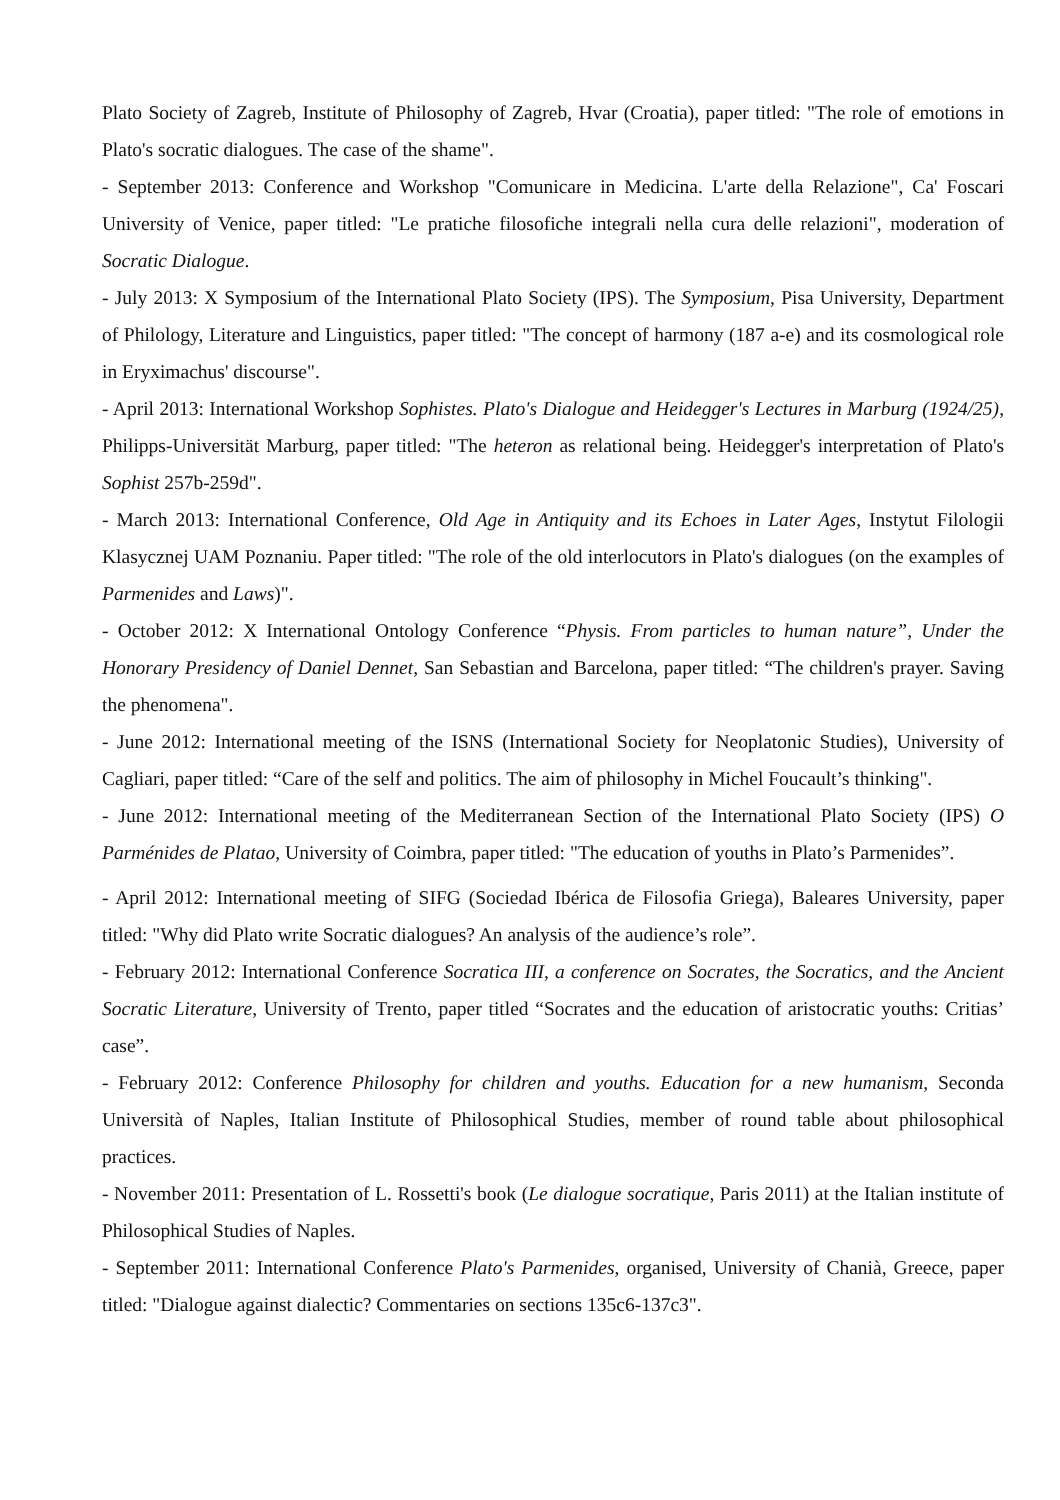Plato Society of Zagreb, Institute of Philosophy of Zagreb, Hvar (Croatia), paper titled: "The role of emotions in Plato's socratic dialogues. The case of the shame".
- September 2013: Conference and Workshop "Comunicare in Medicina. L'arte della Relazione", Ca' Foscari University of Venice, paper titled: "Le pratiche filosofiche integrali nella cura delle relazioni", moderation of Socratic Dialogue.
- July 2013: X Symposium of the International Plato Society (IPS). The Symposium, Pisa University, Department of Philology, Literature and Linguistics, paper titled: "The concept of harmony (187 a-e) and its cosmological role in Eryximachus' discourse".
- April 2013: International Workshop Sophistes. Plato's Dialogue and Heidegger's Lectures in Marburg (1924/25), Philipps-Universität Marburg, paper titled: "The heteron as relational being. Heidegger's interpretation of Plato's Sophist 257b-259d".
- March 2013: International Conference, Old Age in Antiquity and its Echoes in Later Ages, Instytut Filologii Klasycznej UAM Poznaniu. Paper titled: "The role of the old interlocutors in Plato's dialogues (on the examples of Parmenides and Laws)".
- October 2012: X International Ontology Conference “Physis. From particles to human nature”, Under the Honorary Presidency of Daniel Dennet, San Sebastian and Barcelona, paper titled: “The children's prayer. Saving the phenomena".
- June 2012: International meeting of the ISNS (International Society for Neoplatonic Studies), University of Cagliari, paper titled: “Care of the self and politics. The aim of philosophy in Michel Foucault’s thinking".
- June 2012: International meeting of the Mediterranean Section of the International Plato Society (IPS) O Parménides de Platao, University of Coimbra, paper titled: "The education of youths in Plato’s Parmenides”.
- April 2012: International meeting of SIFG (Sociedad Ibérica de Filosofia Griega), Baleares University, paper titled: "Why did Plato write Socratic dialogues? An analysis of the audience’s role”.
- February 2012: International Conference Socratica III, a conference on Socrates, the Socratics, and the Ancient Socratic Literature, University of Trento, paper titled “Socrates and the education of aristocratic youths: Critias’ case”.
- February 2012: Conference Philosophy for children and youths. Education for a new humanism, Seconda Università of Naples, Italian Institute of Philosophical Studies, member of round table about philosophical practices.
- November 2011: Presentation of L. Rossetti's book (Le dialogue socratique, Paris 2011) at the Italian institute of Philosophical Studies of Naples.
- September 2011: International Conference Plato's Parmenides, organised, University of Chanià, Greece, paper titled: "Dialogue against dialectic? Commentaries on sections 135c6-137c3".